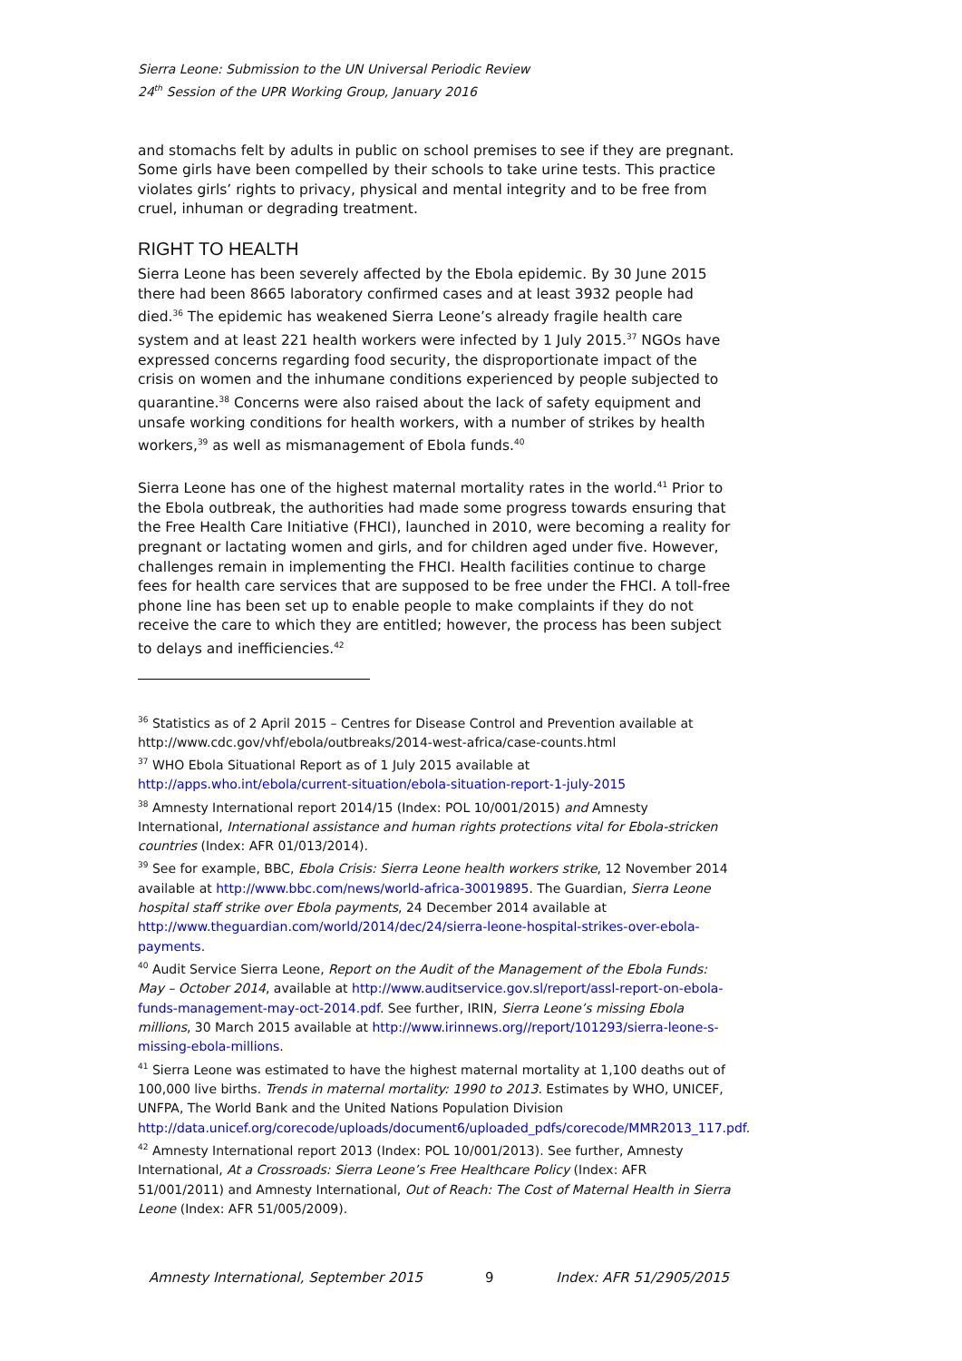Sierra Leone: Submission to the UN Universal Periodic Review
24<sup>th</sup> Session of the UPR Working Group, January 2016
and stomachs felt by adults in public on school premises to see if they are pregnant. Some girls have been compelled by their schools to take urine tests. This practice violates girls’ rights to privacy, physical and mental integrity and to be free from cruel, inhuman or degrading treatment.
RIGHT TO HEALTH
Sierra Leone has been severely affected by the Ebola epidemic. By 30 June 2015 there had been 8665 laboratory confirmed cases and at least 3932 people had died.<sup>36</sup> The epidemic has weakened Sierra Leone’s already fragile health care system and at least 221 health workers were infected by 1 July 2015.<sup>37</sup> NGOs have expressed concerns regarding food security, the disproportionate impact of the crisis on women and the inhumane conditions experienced by people subjected to quarantine.<sup>38</sup> Concerns were also raised about the lack of safety equipment and unsafe working conditions for health workers, with a number of strikes by health workers,<sup>39</sup> as well as mismanagement of Ebola funds.<sup>40</sup>
Sierra Leone has one of the highest maternal mortality rates in the world.<sup>41</sup> Prior to the Ebola outbreak, the authorities had made some progress towards ensuring that the Free Health Care Initiative (FHCI), launched in 2010, were becoming a reality for pregnant or lactating women and girls, and for children aged under five. However, challenges remain in implementing the FHCI. Health facilities continue to charge fees for health care services that are supposed to be free under the FHCI. A toll-free phone line has been set up to enable people to make complaints if they do not receive the care to which they are entitled; however, the process has been subject to delays and inefficiencies.<sup>42</sup>
<sup>36</sup> Statistics as of 2 April 2015 – Centres for Disease Control and Prevention available at http://www.cdc.gov/vhf/ebola/outbreaks/2014-west-africa/case-counts.html
<sup>37</sup> WHO Ebola Situational Report as of 1 July 2015 available at http://apps.who.int/ebola/current-situation/ebola-situation-report-1-july-2015
<sup>38</sup> Amnesty International report 2014/15 (Index: POL 10/001/2015) and Amnesty International, International assistance and human rights protections vital for Ebola-stricken countries (Index: AFR 01/013/2014).
<sup>39</sup> See for example, BBC, Ebola Crisis: Sierra Leone health workers strike, 12 November 2014 available at http://www.bbc.com/news/world-africa-30019895. The Guardian, Sierra Leone hospital staff strike over Ebola payments, 24 December 2014 available at http://www.theguardian.com/world/2014/dec/24/sierra-leone-hospital-strikes-over-ebola-payments.
<sup>40</sup> Audit Service Sierra Leone, Report on the Audit of the Management of the Ebola Funds: May – October 2014, available at http://www.auditservice.gov.sl/report/assl-report-on-ebola-funds-management-may-oct-2014.pdf. See further, IRIN, Sierra Leone’s missing Ebola millions, 30 March 2015 available at http://www.irinnews.org//report/101293/sierra-leone-s-missing-ebola-millions.
<sup>41</sup> Sierra Leone was estimated to have the highest maternal mortality at 1,100 deaths out of 100,000 live births. Trends in maternal mortality: 1990 to 2013. Estimates by WHO, UNICEF, UNFPA, The World Bank and the United Nations Population Division http://data.unicef.org/corecode/uploads/document6/uploaded_pdfs/corecode/MMR2013_117.pdf.
<sup>42</sup> Amnesty International report 2013 (Index: POL 10/001/2013). See further, Amnesty International, At a Crossroads: Sierra Leone’s Free Healthcare Policy (Index: AFR 51/001/2011) and Amnesty International, Out of Reach: The Cost of Maternal Health in Sierra Leone (Index: AFR 51/005/2009).
Amnesty International, September 2015 9 Index: AFR 51/2905/2015